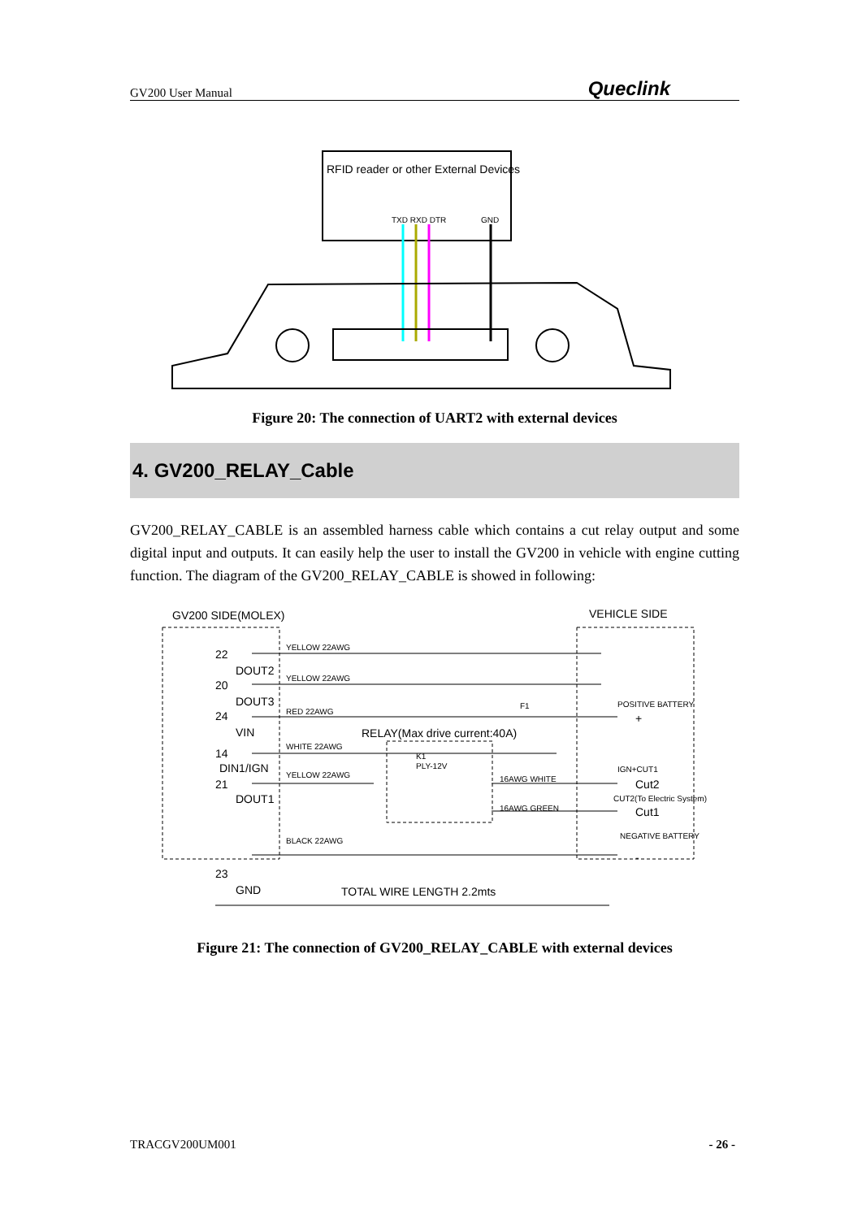GV200 User Manual Queclink
RFID reader or other External Devices
TXD RXD DTR
GND
Figure 20: The connection of UART2 with external devices
4. GV200_RELAY_Cable
GV200_RELAY_CABLE is an assembled harness cable which contains a cut relay output and some digital input and outputs. It can easily help the user to install the GV200 in vehicle with engine cutting function. The diagram of the GV200_RELAY_CABLE is showed in following:
GV200 SIDE(MOLEX)
VEHICLE SIDE
22
DOUT2
20
DOUT3
24
VIN
14
DIN1/IGN
21
DOUT1
23
GND
YELLOW 22AWG
YELLOW 22AWG
RED 22AWG
F1
RELAY(Max drive current:40A)
WHITE 22AWG
YELLOW 22AWG
K1
PLY-12V
16AWG WHITE
16AWG GREEN
BLACK 22AWG
POSITIVE BATTERY
+
IGN+CUT1
Cut2
CUT2(To Electric System)
Cut1
NEGATIVE BATTERY
-
TOTAL WIRE LENGTH 2.2mts
Figure 21: The connection of GV200_RELAY_CABLE with external devices
TRACGV200UM001 - 26 -